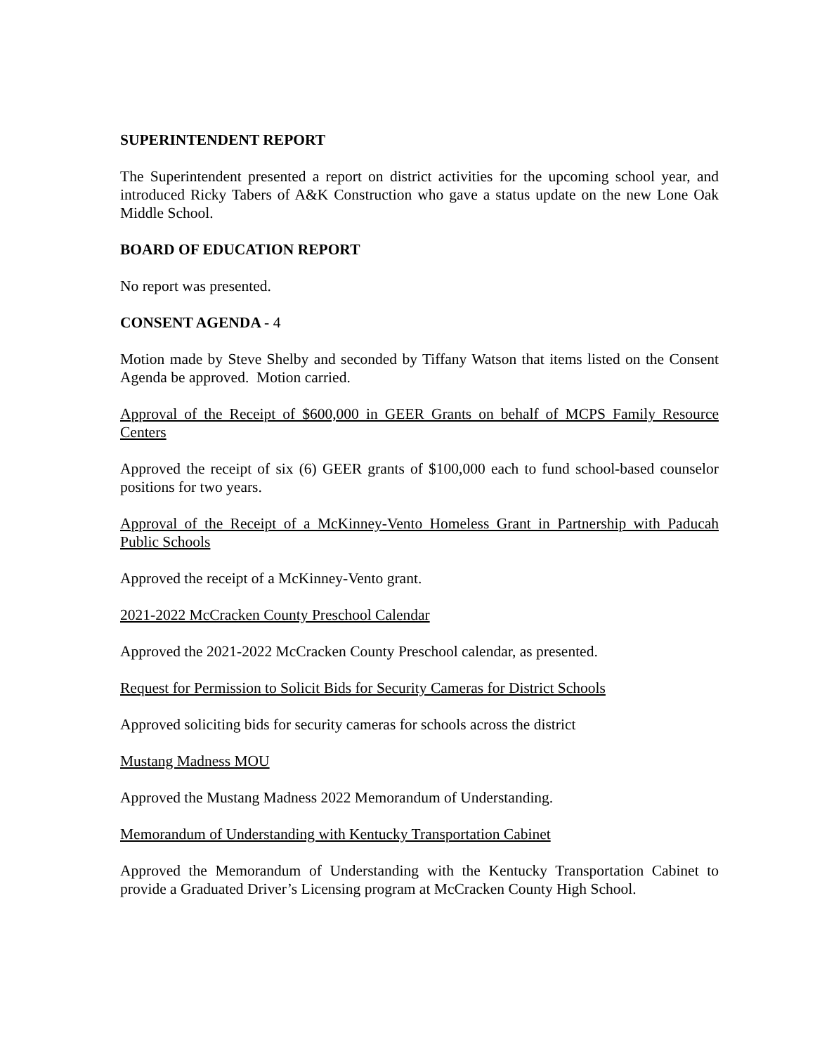SUPERINTENDENT REPORT
The Superintendent presented a report on district activities for the upcoming school year, and introduced Ricky Tabers of A&K Construction who gave a status update on the new Lone Oak Middle School.
BOARD OF EDUCATION REPORT
No report was presented.
CONSENT AGENDA - 4
Motion made by Steve Shelby and seconded by Tiffany Watson that items listed on the Consent Agenda be approved. Motion carried.
Approval of the Receipt of $600,000 in GEER Grants on behalf of MCPS Family Resource Centers
Approved the receipt of six (6) GEER grants of $100,000 each to fund school-based counselor positions for two years.
Approval of the Receipt of a McKinney-Vento Homeless Grant in Partnership with Paducah Public Schools
Approved the receipt of a McKinney-Vento grant.
2021-2022 McCracken County Preschool Calendar
Approved the 2021-2022 McCracken County Preschool calendar, as presented.
Request for Permission to Solicit Bids for Security Cameras for District Schools
Approved soliciting bids for security cameras for schools across the district
Mustang Madness MOU
Approved the Mustang Madness 2022 Memorandum of Understanding.
Memorandum of Understanding with Kentucky Transportation Cabinet
Approved the Memorandum of Understanding with the Kentucky Transportation Cabinet to provide a Graduated Driver’s Licensing program at McCracken County High School.